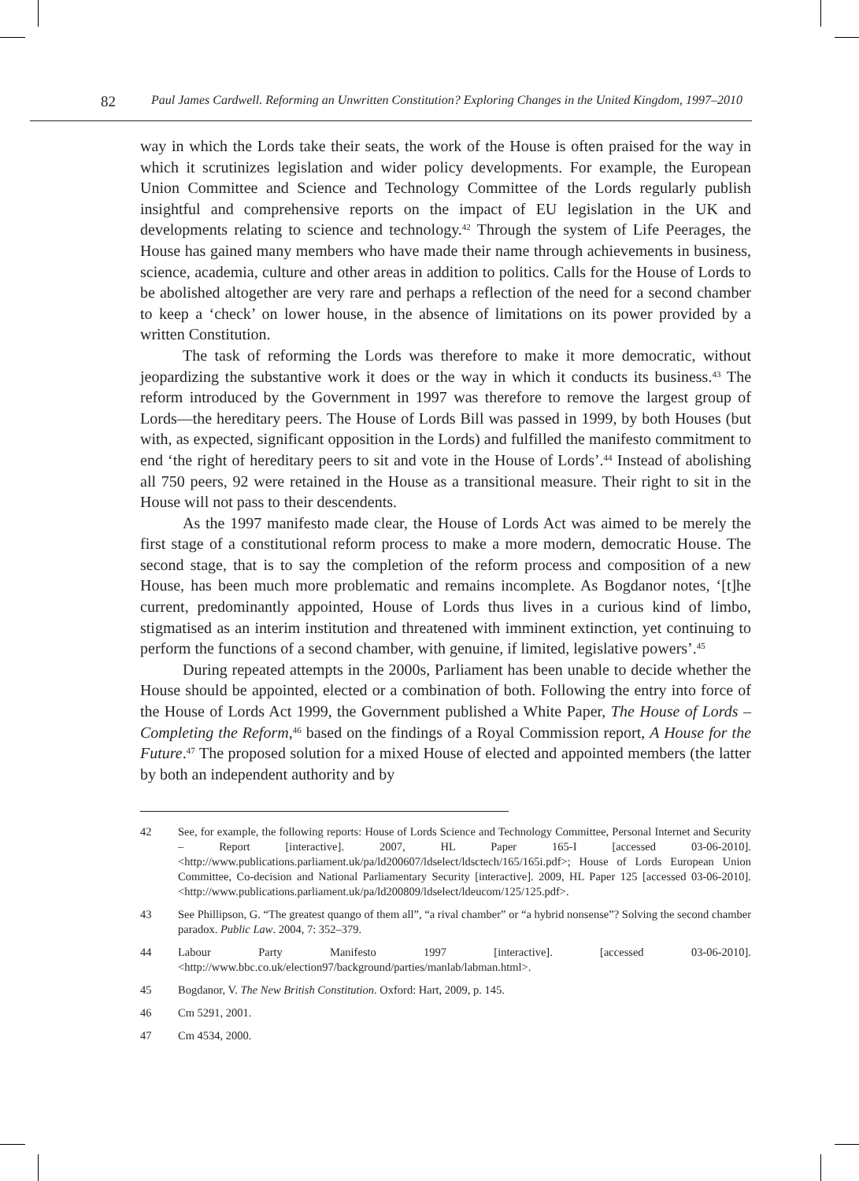82 Paul James Cardwell. Reforming an Unwritten Constitution? Exploring Changes in the United Kingdom, 1997–2010
way in which the Lords take their seats, the work of the House is often praised for the way in which it scrutinizes legislation and wider policy developments. For example, the European Union Committee and Science and Technology Committee of the Lords regularly publish insightful and comprehensive reports on the impact of EU legislation in the UK and developments relating to science and technology.<sup>42</sup> Through the system of Life Peerages, the House has gained many members who have made their name through achievements in business, science, academia, culture and other areas in addition to politics. Calls for the House of Lords to be abolished altogether are very rare and perhaps a reflection of the need for a second chamber to keep a ‘check’ on lower house, in the absence of limitations on its power provided by a written Constitution.
The task of reforming the Lords was therefore to make it more democratic, without jeopardizing the substantive work it does or the way in which it conducts its business.<sup>43</sup> The reform introduced by the Government in 1997 was therefore to remove the largest group of Lords—the hereditary peers. The House of Lords Bill was passed in 1999, by both Houses (but with, as expected, significant opposition in the Lords) and fulfilled the manifesto commitment to end ‘the right of hereditary peers to sit and vote in the House of Lords’.<sup>44</sup> Instead of abolishing all 750 peers, 92 were retained in the House as a transitional measure. Their right to sit in the House will not pass to their descendents.
As the 1997 manifesto made clear, the House of Lords Act was aimed to be merely the first stage of a constitutional reform process to make a more modern, democratic House. The second stage, that is to say the completion of the reform process and composition of a new House, has been much more problematic and remains incomplete. As Bogdanor notes, ‘[t]he current, predominantly appointed, House of Lords thus lives in a curious kind of limbo, stigmatised as an interim institution and threatened with imminent extinction, yet continuing to perform the functions of a second chamber, with genuine, if limited, legislative powers’.<sup>45</sup>
During repeated attempts in the 2000s, Parliament has been unable to decide whether the House should be appointed, elected or a combination of both. Following the entry into force of the House of Lords Act 1999, the Government published a White Paper, The House of Lords – Completing the Reform,<sup>46</sup> based on the findings of a Royal Commission report, A House for the Future.<sup>47</sup> The proposed solution for a mixed House of elected and appointed members (the latter by both an independent authority and by
42 See, for example, the following reports: House of Lords Science and Technology Committee, Personal Internet and Security – Report [interactive]. 2007, HL Paper 165-I [accessed 03-06-2010]. <http://www.publications.parliament.uk/pa/ld200607/ldselect/ldsctech/165/165i.pdf>; House of Lords European Union Committee, Co-decision and National Parliamentary Security [interactive]. 2009, HL Paper 125 [accessed 03-06-2010]. <http://www.publications.parliament.uk/pa/ld200809/ldselect/ldeucom/125/125.pdf>.
43 See Phillipson, G. “The greatest quango of them all”, “a rival chamber” or “a hybrid nonsense”? Solving the second chamber paradox. Public Law. 2004, 7: 352–379.
44 Labour Party Manifesto 1997 [interactive]. [accessed 03-06-2010]. <http://www.bbc.co.uk/election97/background/parties/manlab/labman.html>.
45 Bogdanor, V. The New British Constitution. Oxford: Hart, 2009, p. 145.
46 Cm 5291, 2001.
47 Cm 4534, 2000.